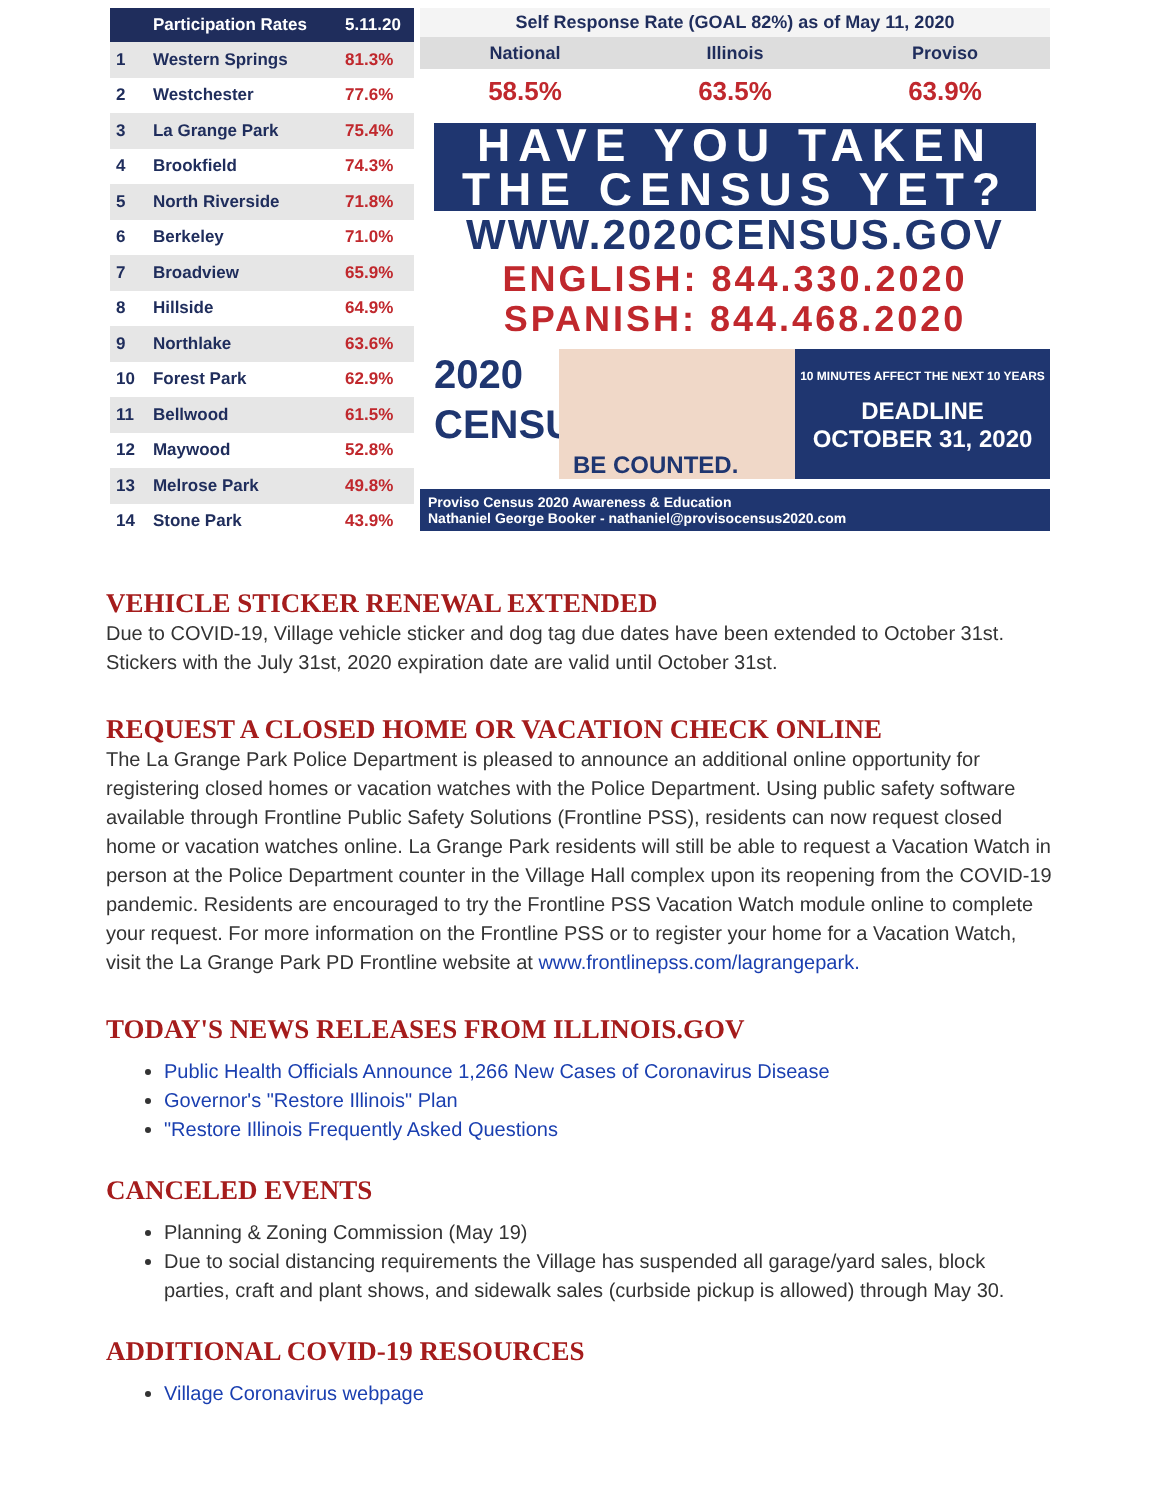| | Participation Rates | 5.11.20 |
| --- | --- | --- |
| 1 | Western Springs | 81.3% |
| 2 | Westchester | 77.6% |
| 3 | La Grange Park | 75.4% |
| 4 | Brookfield | 74.3% |
| 5 | North Riverside | 71.8% |
| 6 | Berkeley | 71.0% |
| 7 | Broadview | 65.9% |
| 8 | Hillside | 64.9% |
| 9 | Northlake | 63.6% |
| 10 | Forest Park | 62.9% |
| 11 | Bellwood | 61.5% |
| 12 | Maywood | 52.8% |
| 13 | Melrose Park | 49.8% |
| 14 | Stone Park | 43.9% |
Self Response Rate (GOAL 82%) as of May 11, 2020
| National | Illinois | Proviso |
| --- | --- | --- |
| 58.5% | 63.5% | 63.9% |
HAVE YOU TAKEN
THE CENSUS YET?
WWW.2020CENSUS.GOV
ENGLISH: 844.330.2020
SPANISH: 844.468.2020
2020
CENSUS
BE COUNTED.
10 MINUTES AFFECT THE NEXT 10 YEARS
DEADLINE
OCTOBER 31, 2020
Proviso Census 2020 Awareness & Education
Nathaniel George Booker - nathaniel@provisocensus2020.com
VEHICLE STICKER RENEWAL EXTENDED
Due to COVID-19, Village vehicle sticker and dog tag due dates have been extended to October 31st. Stickers with the July 31st, 2020 expiration date are valid until October 31st.
REQUEST A CLOSED HOME OR VACATION CHECK ONLINE
The La Grange Park Police Department is pleased to announce an additional online opportunity for registering closed homes or vacation watches with the Police Department. Using public safety software available through Frontline Public Safety Solutions (Frontline PSS), residents can now request closed home or vacation watches online. La Grange Park residents will still be able to request a Vacation Watch in person at the Police Department counter in the Village Hall complex upon its reopening from the COVID-19 pandemic. Residents are encouraged to try the Frontline PSS Vacation Watch module online to complete your request. For more information on the Frontline PSS or to register your home for a Vacation Watch, visit the La Grange Park PD Frontline website at www.frontlinepss.com/lagrangepark.
TODAY'S NEWS RELEASES FROM ILLINOIS.GOV
Public Health Officials Announce 1,266 New Cases of Coronavirus Disease
Governor's "Restore Illinois" Plan
"Restore Illinois Frequently Asked Questions
CANCELED EVENTS
Planning & Zoning Commission (May 19)
Due to social distancing requirements the Village has suspended all garage/yard sales, block parties, craft and plant shows, and sidewalk sales (curbside pickup is allowed) through May 30.
ADDITIONAL COVID-19 RESOURCES
Village Coronavirus webpage